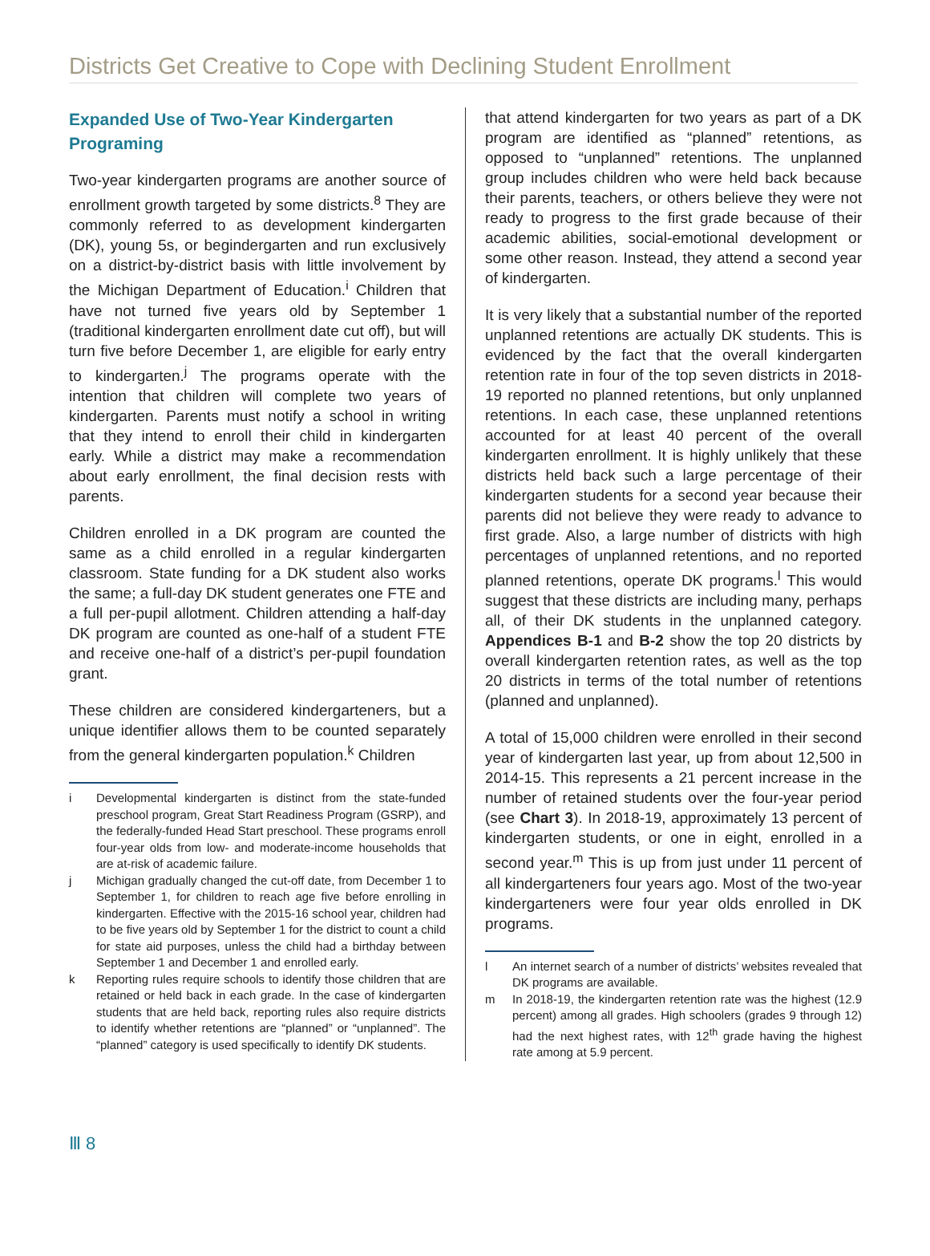Districts Get Creative to Cope with Declining Student Enrollment
Expanded Use of Two-Year Kindergarten Programing
Two-year kindergarten programs are another source of enrollment growth targeted by some districts.<sup>8</sup> They are commonly referred to as development kindergarten (DK), young 5s, or begindergarten and run exclusively on a district-by-district basis with little involvement by the Michigan Department of Education.<sup>i</sup> Children that have not turned five years old by September 1 (traditional kindergarten enrollment date cut off), but will turn five before December 1, are eligible for early entry to kindergarten.<sup>j</sup> The programs operate with the intention that children will complete two years of kindergarten. Parents must notify a school in writing that they intend to enroll their child in kindergarten early. While a district may make a recommendation about early enrollment, the final decision rests with parents.
Children enrolled in a DK program are counted the same as a child enrolled in a regular kindergarten classroom. State funding for a DK student also works the same; a full-day DK student generates one FTE and a full per-pupil allotment. Children attending a half-day DK program are counted as one-half of a student FTE and receive one-half of a district’s per-pupil foundation grant.
These children are considered kindergarteners, but a unique identifier allows them to be counted separately from the general kindergarten population.<sup>k</sup> Children
i Developmental kindergarten is distinct from the state-funded preschool program, Great Start Readiness Program (GSRP), and the federally-funded Head Start preschool. These programs enroll four-year olds from low- and moderate-income households that are at-risk of academic failure.
j Michigan gradually changed the cut-off date, from December 1 to September 1, for children to reach age five before enrolling in kindergarten. Effective with the 2015-16 school year, children had to be five years old by September 1 for the district to count a child for state aid purposes, unless the child had a birthday between September 1 and December 1 and enrolled early.
k Reporting rules require schools to identify those children that are retained or held back in each grade. In the case of kindergarten students that are held back, reporting rules also require districts to identify whether retentions are “planned” or “unplanned”. The “planned” category is used specifically to identify DK students.
that attend kindergarten for two years as part of a DK program are identified as “planned” retentions, as opposed to “unplanned” retentions. The unplanned group includes children who were held back because their parents, teachers, or others believe they were not ready to progress to the first grade because of their academic abilities, social-emotional development or some other reason. Instead, they attend a second year of kindergarten.
It is very likely that a substantial number of the reported unplanned retentions are actually DK students. This is evidenced by the fact that the overall kindergarten retention rate in four of the top seven districts in 2018-19 reported no planned retentions, but only unplanned retentions. In each case, these unplanned retentions accounted for at least 40 percent of the overall kindergarten enrollment. It is highly unlikely that these districts held back such a large percentage of their kindergarten students for a second year because their parents did not believe they were ready to advance to first grade. Also, a large number of districts with high percentages of unplanned retentions, and no reported planned retentions, operate DK programs.<sup>l</sup> This would suggest that these districts are including many, perhaps all, of their DK students in the unplanned category. Appendices B-1 and B-2 show the top 20 districts by overall kindergarten retention rates, as well as the top 20 districts in terms of the total number of retentions (planned and unplanned).
A total of 15,000 children were enrolled in their second year of kindergarten last year, up from about 12,500 in 2014-15. This represents a 21 percent increase in the number of retained students over the four-year period (see Chart 3). In 2018-19, approximately 13 percent of kindergarten students, or one in eight, enrolled in a second year.<sup>m</sup> This is up from just under 11 percent of all kindergarteners four years ago. Most of the two-year kindergarteners were four year olds enrolled in DK programs.
l An internet search of a number of districts’ websites revealed that DK programs are available.
m In 2018-19, the kindergarten retention rate was the highest (12.9 percent) among all grades. High schoolers (grades 9 through 12) had the next highest rates, with 12<sup>th</sup> grade having the highest rate among at 5.9 percent.
Ⅲ 8